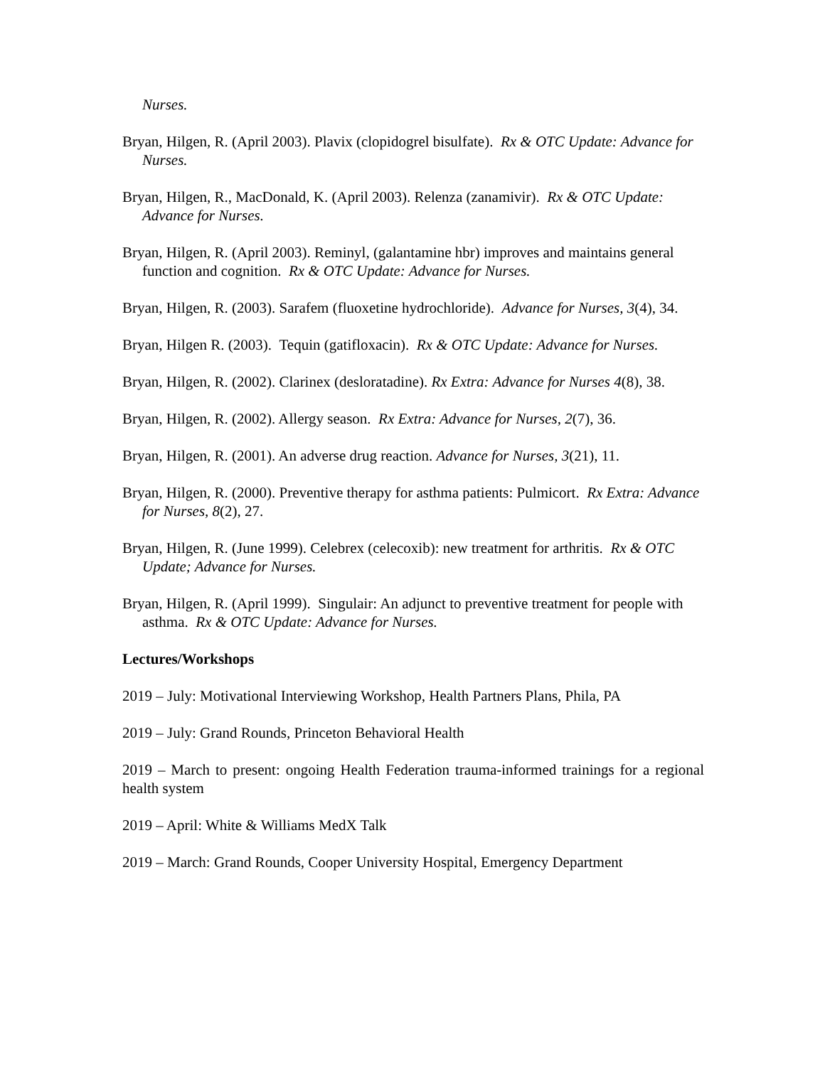Nurses.
Bryan, Hilgen, R. (April 2003). Plavix (clopidogrel bisulfate). Rx & OTC Update: Advance for Nurses.
Bryan, Hilgen, R., MacDonald, K. (April 2003). Relenza (zanamivir). Rx & OTC Update: Advance for Nurses.
Bryan, Hilgen, R. (April 2003). Reminyl, (galantamine hbr) improves and maintains general function and cognition. Rx & OTC Update: Advance for Nurses.
Bryan, Hilgen, R. (2003). Sarafem (fluoxetine hydrochloride). Advance for Nurses, 3(4), 34.
Bryan, Hilgen R. (2003). Tequin (gatifloxacin). Rx & OTC Update: Advance for Nurses.
Bryan, Hilgen, R. (2002). Clarinex (desloratadine). Rx Extra: Advance for Nurses 4(8), 38.
Bryan, Hilgen, R. (2002). Allergy season. Rx Extra: Advance for Nurses, 2(7), 36.
Bryan, Hilgen, R. (2001). An adverse drug reaction. Advance for Nurses, 3(21), 11.
Bryan, Hilgen, R. (2000). Preventive therapy for asthma patients: Pulmicort. Rx Extra: Advance for Nurses, 8(2), 27.
Bryan, Hilgen, R. (June 1999). Celebrex (celecoxib): new treatment for arthritis. Rx & OTC Update; Advance for Nurses.
Bryan, Hilgen, R. (April 1999). Singulair: An adjunct to preventive treatment for people with asthma. Rx & OTC Update: Advance for Nurses.
Lectures/Workshops
2019 – July: Motivational Interviewing Workshop, Health Partners Plans, Phila, PA
2019 – July: Grand Rounds, Princeton Behavioral Health
2019 – March to present: ongoing Health Federation trauma-informed trainings for a regional health system
2019 – April: White & Williams MedX Talk
2019 – March: Grand Rounds, Cooper University Hospital, Emergency Department